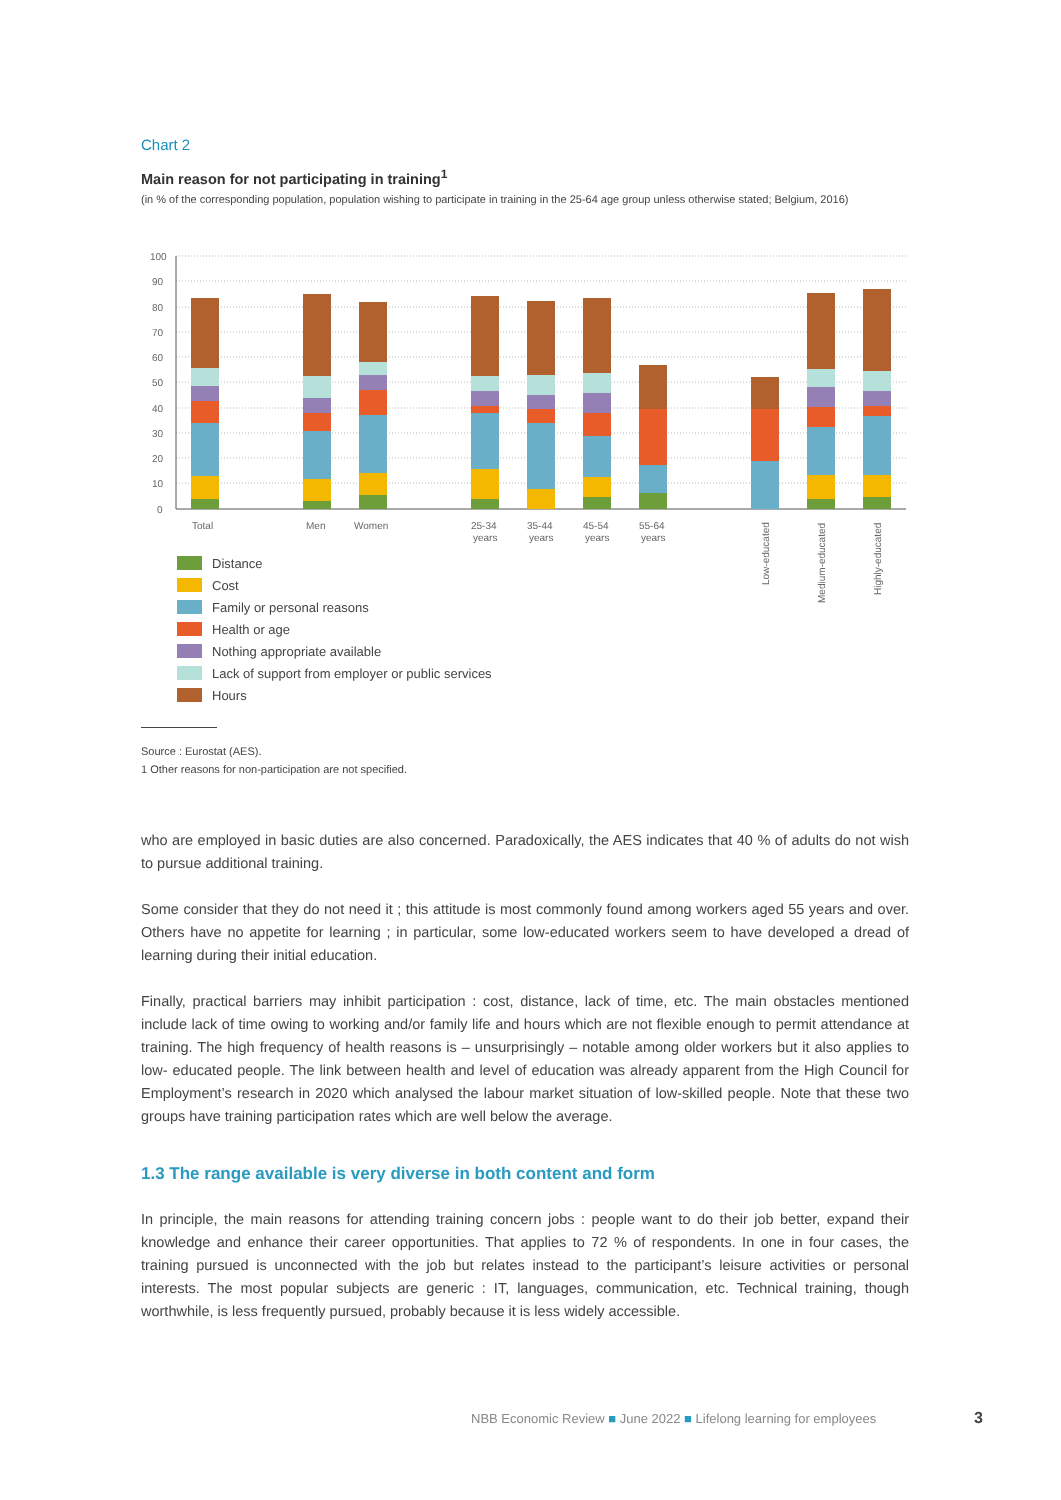Chart 2
Main reason for not participating in training<sup>1</sup>
(in % of the corresponding population, population wishing to participate in training in the 25-64 age group unless otherwise stated; Belgium, 2016)
100
90
80
70
60
50
40
30
20
10
0
Total
Men
Women
25-34
years
35-44
years
45-54
years
55-64
years
Low-educated
Medium-educated
Highly-educated
Distance
Cost
Family or personal reasons
Health or age
Nothing appropriate available
Lack of support from employer or public services
Hours
Source : Eurostat (AES).
1 Other reasons for non-participation are not specified.
who are employed in basic duties are also concerned. Paradoxically, the AES indicates that 40 % of adults do not wish to pursue additional training.
Some consider that they do not need it ; this attitude is most commonly found among workers aged 55 years and over. Others have no appetite for learning ; in particular, some low-educated workers seem to have developed a dread of learning during their initial education.
Finally, practical barriers may inhibit participation : cost, distance, lack of time, etc. The main obstacles mentioned include lack of time owing to working and/or family life and hours which are not flexible enough to permit attendance at training. The high frequency of health reasons is – unsurprisingly – notable among older workers but it also applies to low- educated people. The link between health and level of education was already apparent from the High Council for Employment’s research in 2020 which analysed the labour market situation of low-skilled people. Note that these two groups have training participation rates which are well below the average.
1.3 The range available is very diverse in both content and form
In principle, the main reasons for attending training concern jobs : people want to do their job better, expand their knowledge and enhance their career opportunities. That applies to 72 % of respondents. In one in four cases, the training pursued is unconnected with the job but relates instead to the participant’s leisure activities or personal interests. The most popular subjects are generic : IT, languages, communication, etc. Technical training, though worthwhile, is less frequently pursued, probably because it is less widely accessible.
NBB Economic Review ■ June 2022 ■ Lifelong learning for employees
3